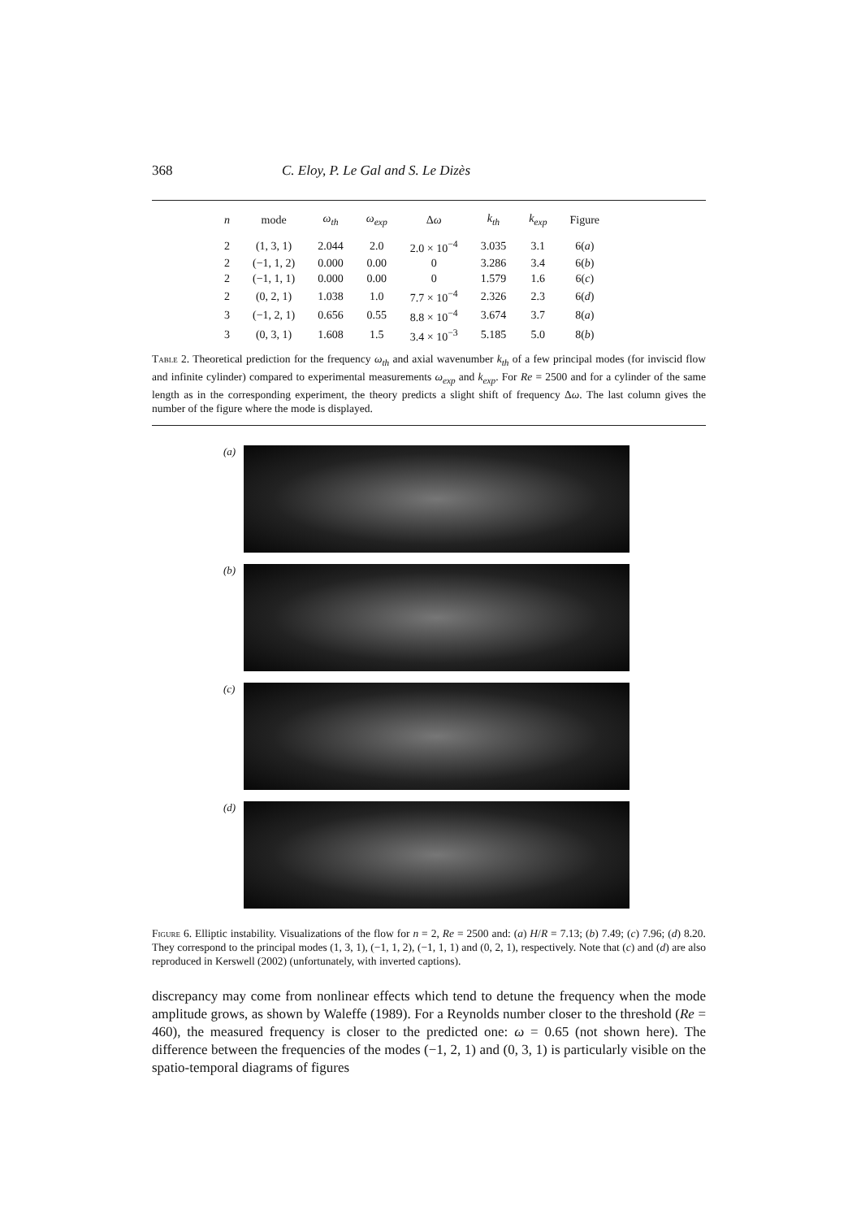368 C. Eloy, P. Le Gal and S. Le Dizès
| n | mode | ω<sub>th</sub> | ω<sub>exp</sub> | Δ ω | k<sub>th</sub> | k<sub>exp</sub> | Figure |
| --- | --- | --- | --- | --- | --- | --- | --- |
| 2 | (1, 3, 1) | 2.044 | 2.0 | 2.0 × 10<sup>−4</sup> | 3.035 | 3.1 | 6( a ) |
| 2 | (−1, 1, 2) | 0.000 | 0.00 | 0 | 3.286 | 3.4 | 6( b ) |
| 2 | (−1, 1, 1) | 0.000 | 0.00 | 0 | 1.579 | 1.6 | 6( c ) |
| 2 | (0, 2, 1) | 1.038 | 1.0 | 7.7 × 10<sup>−4</sup> | 2.326 | 2.3 | 6( d ) |
| 3 | (−1, 2, 1) | 0.656 | 0.55 | 8.8 × 10<sup>−4</sup> | 3.674 | 3.7 | 8( a ) |
| 3 | (0, 3, 1) | 1.608 | 1.5 | 3.4 × 10<sup>−3</sup> | 5.185 | 5.0 | 8( b ) |
Table 2. Theoretical prediction for the frequency ω<sub>th</sub> and axial wavenumber k<sub>th</sub> of a few principal modes (for inviscid flow and infinite cylinder) compared to experimental measurements ω<sub>exp</sub> and k<sub>exp</sub>. For Re = 2500 and for a cylinder of the same length as in the corresponding experiment, the theory predicts a slight shift of frequency Δω. The last column gives the number of the figure where the mode is displayed.
(a)
(b)
(c)
(d)
Figure 6. Elliptic instability. Visualizations of the flow for n = 2, Re = 2500 and: (a) H/R = 7.13; (b) 7.49; (c) 7.96; (d) 8.20. They correspond to the principal modes (1, 3, 1), (−1, 1, 2), (−1, 1, 1) and (0, 2, 1), respectively. Note that (c) and (d) are also reproduced in Kerswell (2002) (unfortunately, with inverted captions).
discrepancy may come from nonlinear effects which tend to detune the frequency when the mode amplitude grows, as shown by Waleffe (1989). For a Reynolds number closer to the threshold (Re = 460), the measured frequency is closer to the predicted one: ω = 0.65 (not shown here). The difference between the frequencies of the modes (−1, 2, 1) and (0, 3, 1) is particularly visible on the spatio-temporal diagrams of figures